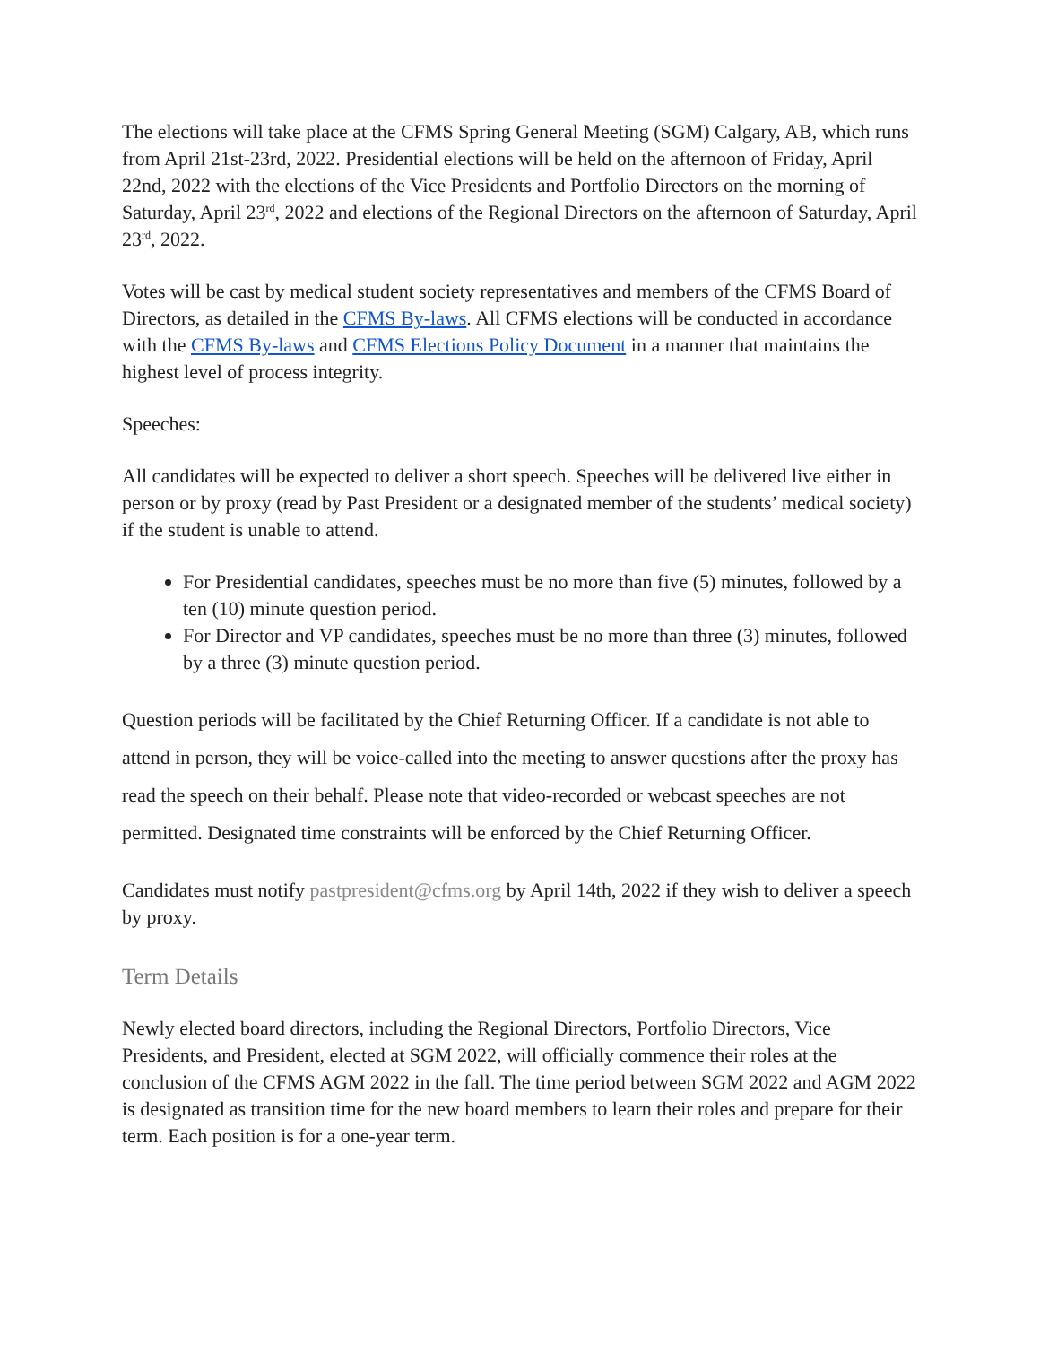The elections will take place at the CFMS Spring General Meeting (SGM) Calgary, AB, which runs from April 21st-23rd, 2022. Presidential elections will be held on the afternoon of Friday, April 22nd, 2022 with the elections of the Vice Presidents and Portfolio Directors on the morning of Saturday, April 23<sup>rd</sup>, 2022 and elections of the Regional Directors on the afternoon of Saturday, April 23<sup>rd</sup>, 2022.
Votes will be cast by medical student society representatives and members of the CFMS Board of Directors, as detailed in the CFMS By-laws. All CFMS elections will be conducted in accordance with the CFMS By-laws and CFMS Elections Policy Document in a manner that maintains the highest level of process integrity.
Speeches:
All candidates will be expected to deliver a short speech. Speeches will be delivered live either in person or by proxy (read by Past President or a designated member of the students’ medical society) if the student is unable to attend.
For Presidential candidates, speeches must be no more than five (5) minutes, followed by a ten (10) minute question period.
For Director and VP candidates, speeches must be no more than three (3) minutes, followed by a three (3) minute question period.
Question periods will be facilitated by the Chief Returning Officer. If a candidate is not able to attend in person, they will be voice-called into the meeting to answer questions after the proxy has read the speech on their behalf. Please note that video-recorded or webcast speeches are not permitted. Designated time constraints will be enforced by the Chief Returning Officer.
Candidates must notify pastpresident@cfms.org by April 14th, 2022 if they wish to deliver a speech by proxy.
Term Details
Newly elected board directors, including the Regional Directors, Portfolio Directors, Vice Presidents, and President, elected at SGM 2022, will officially commence their roles at the conclusion of the CFMS AGM 2022 in the fall. The time period between SGM 2022 and AGM 2022 is designated as transition time for the new board members to learn their roles and prepare for their term. Each position is for a one-year term.